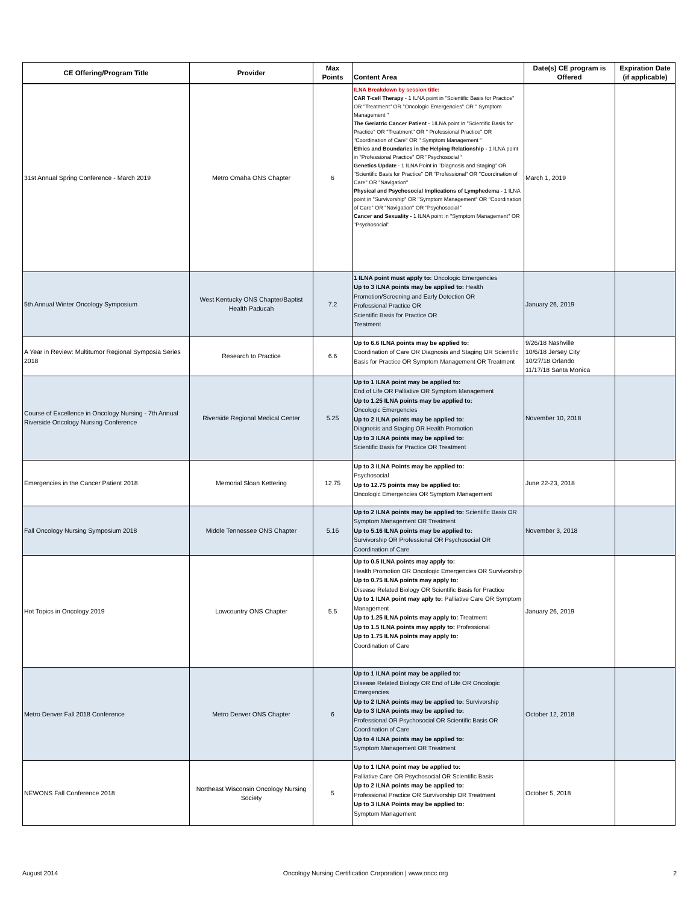| CE Offering/Program Title | Provider | Max Points | Content Area | Date(s) CE program is Offered | Expiration Date (if applicable) |
| --- | --- | --- | --- | --- | --- |
| 31st Annual Spring Conference - March 2019 | Metro Omaha ONS Chapter | 6 | ILNA Breakdown by session title: CAR T-cell Therapy - 1 ILNA point in "Scientific Basis for Practice" OR "Treatment" OR "Oncologic Emergencies" OR " Symptom Management " The Geriatric Cancer Patient - 1ILNA point in "Scientific Basis for Practice" OR "Treatment" OR " Professional Practice" OR "Coordination of Care" OR " Symptom Management " Ethics and Boundaries in the Helping Relationship - 1 ILNA point in "Professional Practice" OR "Psychosocial " Genetics Update - 1 ILNA Point in "Diagnosis and Staging" OR "Scientific Basis for Practice" OR "Professional" OR "Coordination of Care" OR "Navigation" Physical and Psychosocial Implications of Lymphedema - 1 ILNA point in "Survivorship" OR "Symptom Management" OR "Coordination of Care" OR "Navigation" OR "Psychosocial " Cancer and Sexuality - 1 ILNA point in "Symptom Management" OR "Psychosocial" | March 1, 2019 | |
| 5th Annual Winter Oncology Symposium | West Kentucky ONS Chapter/Baptist Health Paducah | 7.2 | 1 ILNA point must apply to: Oncologic Emergencies Up to 3 ILNA points may be applied to: Health Promotion/Screening and Early Detection OR Professional Practice OR Scientific Basis for Practice OR Treatment | January 26, 2019 | |
| A Year in Review: Multitumor Regional Symposia Series 2018 | Research to Practice | 6.6 | Up to 6.6 ILNA points may be applied to: Coordination of Care OR Diagnosis and Staging OR Scientific Basis for Practice OR Symptom Management OR Treatment | 9/26/18 Nashville 10/6/18 Jersey City 10/27/18 Orlando 11/17/18 Santa Monica | |
| Course of Excellence in Oncology Nursing - 7th Annual Riverside Oncology Nursing Conference | Riverside Regional Medical Center | 5.25 | Up to 1 ILNA point may be applied to: End of Life OR Palliative OR Symptom Management Up to 1.25 ILNA points may be applied to: Oncologic Emergencies Up to 2 ILNA points may be applied to: Diagnosis and Staging OR Health Promotion Up to 3 ILNA points may be applied to: Scientific Basis for Practice OR Treatment | November 10, 2018 | |
| Emergencies in the Cancer Patient 2018 | Memorial Sloan Kettering | 12.75 | Up to 3 ILNA Points may be applied to: Psychosocial Up to 12.75 points may be applied to: Oncologic Emergencies OR Symptom Management | June 22-23, 2018 | |
| Fall Oncology Nursing Symposium 2018 | Middle Tennessee ONS Chapter | 5.16 | Up to 2 ILNA points may be applied to: Scientific Basis OR Symptom Management OR Treatment Up to 5.16 ILNA points may be applied to: Survivorship OR Professional OR Psychosocial OR Coordination of Care | November 3, 2018 | |
| Hot Topics in Oncology 2019 | Lowcountry ONS Chapter | 5.5 | Up to 0.5 ILNA points may apply to: Health Promotion OR Oncologic Emergencies OR Survivorship Up to 0.75 ILNA points may apply to: Disease Related Biology OR Scientific Basis for Practice Up to 1 ILNA point may aply to: Palliative Care OR Symptom Management Up to 1.25 ILNA points may apply to: Treatment Up to 1.5 ILNA points may apply to: Professional Up to 1.75 ILNA points may apply to: Coordination of Care | January 26, 2019 | |
| Metro Denver Fall 2018 Conference | Metro Denver ONS Chapter | 6 | Up to 1 ILNA point may be applied to: Disease Related Biology OR End of Life OR Oncologic Emergencies Up to 2 ILNA points may be applied to: Survivorship Up to 3 ILNA points may be applied to: Professional OR Psychosocial OR Scientific Basis OR Coordination of Care Up to 4 ILNA points may be applied to: Symptom Management OR Treatment | October 12, 2018 | |
| NEWONS Fall Conference 2018 | Northeast Wisconsin Oncology Nursing Society | 5 | Up to 1 ILNA point may be applied to: Palliative Care OR Psychosocial OR Scientific Basis Up to 2 ILNA points may be applied to: Professional Practice OR Survivorship OR Treatment Up to 3 ILNA Points may be applied to: Symptom Management | October 5, 2018 | |
August 2014 Oncology Nursing Certification Corporation | www.oncc.org 2